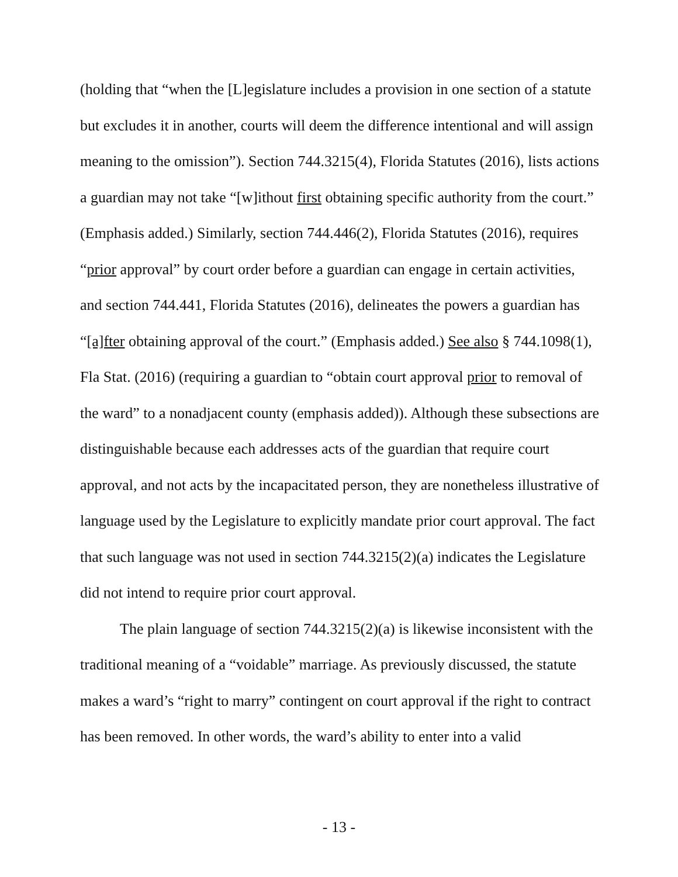(holding that “when the [L]egislature includes a provision in one section of a statute but excludes it in another, courts will deem the difference intentional and will assign meaning to the omission”). Section 744.3215(4), Florida Statutes (2016), lists actions a guardian may not take “[w]ithout first obtaining specific authority from the court.” (Emphasis added.) Similarly, section 744.446(2), Florida Statutes (2016), requires “prior approval” by court order before a guardian can engage in certain activities, and section 744.441, Florida Statutes (2016), delineates the powers a guardian has “[a]fter obtaining approval of the court.” (Emphasis added.) See also § 744.1098(1), Fla Stat. (2016) (requiring a guardian to “obtain court approval prior to removal of the ward” to a nonadjacent county (emphasis added)). Although these subsections are distinguishable because each addresses acts of the guardian that require court approval, and not acts by the incapacitated person, they are nonetheless illustrative of language used by the Legislature to explicitly mandate prior court approval. The fact that such language was not used in section 744.3215(2)(a) indicates the Legislature did not intend to require prior court approval.
The plain language of section 744.3215(2)(a) is likewise inconsistent with the traditional meaning of a “voidable” marriage. As previously discussed, the statute makes a ward’s “right to marry” contingent on court approval if the right to contract has been removed. In other words, the ward’s ability to enter into a valid
- 13 -